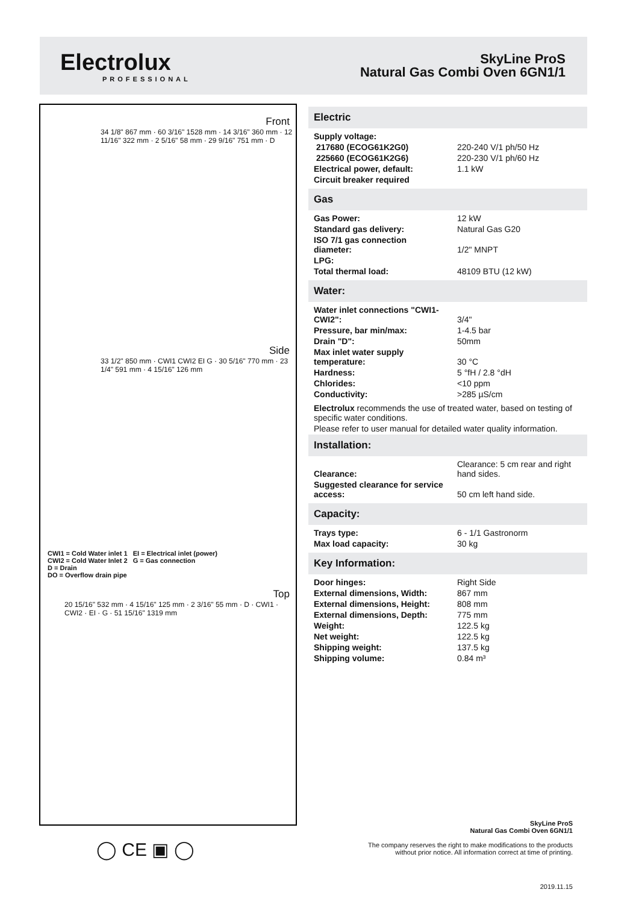Electrolux
PROFESSIONAL
SkyLine ProS
Natural Gas Combi Oven 6GN1/1
Front
34 1/8" 867 mm · 60 3/16" 1528 mm · 14 3/16" 360 mm · 12 11/16" 322 mm · 2 5/16" 58 mm · 29 9/16" 751 mm · D
Side
33 1/2" 850 mm · CWI1 CWI2 EI G · 30 5/16" 770 mm · 23 1/4" 591 mm · 4 15/16" 126 mm
CWI1 = Cold Water inlet 1 EI = Electrical inlet (power)
CWI2 = Cold Water Inlet 2 G = Gas connection
D = Drain
DO = Overflow drain pipe
Top
20 15/16" 532 mm · 4 15/16" 125 mm · 2 3/16" 55 mm · D · CWI1 · CWI2 · EI · G · 51 15/16" 1319 mm
Electric
| Supply voltage: | |
| 217680 (ECOG61K2G0) | 220-240 V/1 ph/50 Hz |
| 225660 (ECOG61K2G6) | 220-230 V/1 ph/60 Hz |
| Electrical power, default: | 1.1 kW |
| Circuit breaker required | |
Gas
| Gas Power: | 12 kW |
| Standard gas delivery: | Natural Gas G20 |
| ISO 7/1 gas connection diameter: | 1/2" MNPT |
| LPG: | |
| Total thermal load: | 48109 BTU (12 kW) |
Water:
| Water inlet connections "CWI1-CWI2": | 3/4" |
| Pressure, bar min/max: | 1-4.5 bar |
| Drain "D": | 50mm |
| Max inlet water supply temperature: | 30 °C |
| Hardness: | 5 °fH / 2.8 °dH |
| Chlorides: | <10 ppm |
| Conductivity: | >285 µS/cm |
Electrolux recommends the use of treated water, based on testing of specific water conditions.
Please refer to user manual for detailed water quality information.
Installation:
| Clearance: | Clearance: 5 cm rear and right hand sides. |
| Suggested clearance for service access: | 50 cm left hand side. |
Capacity:
| Trays type: | 6 - 1/1 Gastronorm |
| Max load capacity: | 30 kg |
Key Information:
| Door hinges: | Right Side |
| External dimensions, Width: | 867 mm |
| External dimensions, Height: | 808 mm |
| External dimensions, Depth: | 775 mm |
| Weight: | 122.5 kg |
| Net weight: | 122.5 kg |
| Shipping weight: | 137.5 kg |
| Shipping volume: | 0.84 m³ |
◯ CE ▣ ◯
SkyLine ProS
Natural Gas Combi Oven 6GN1/1
The company reserves the right to make modifications to the products
without prior notice. All information correct at time of printing.
2019.11.15